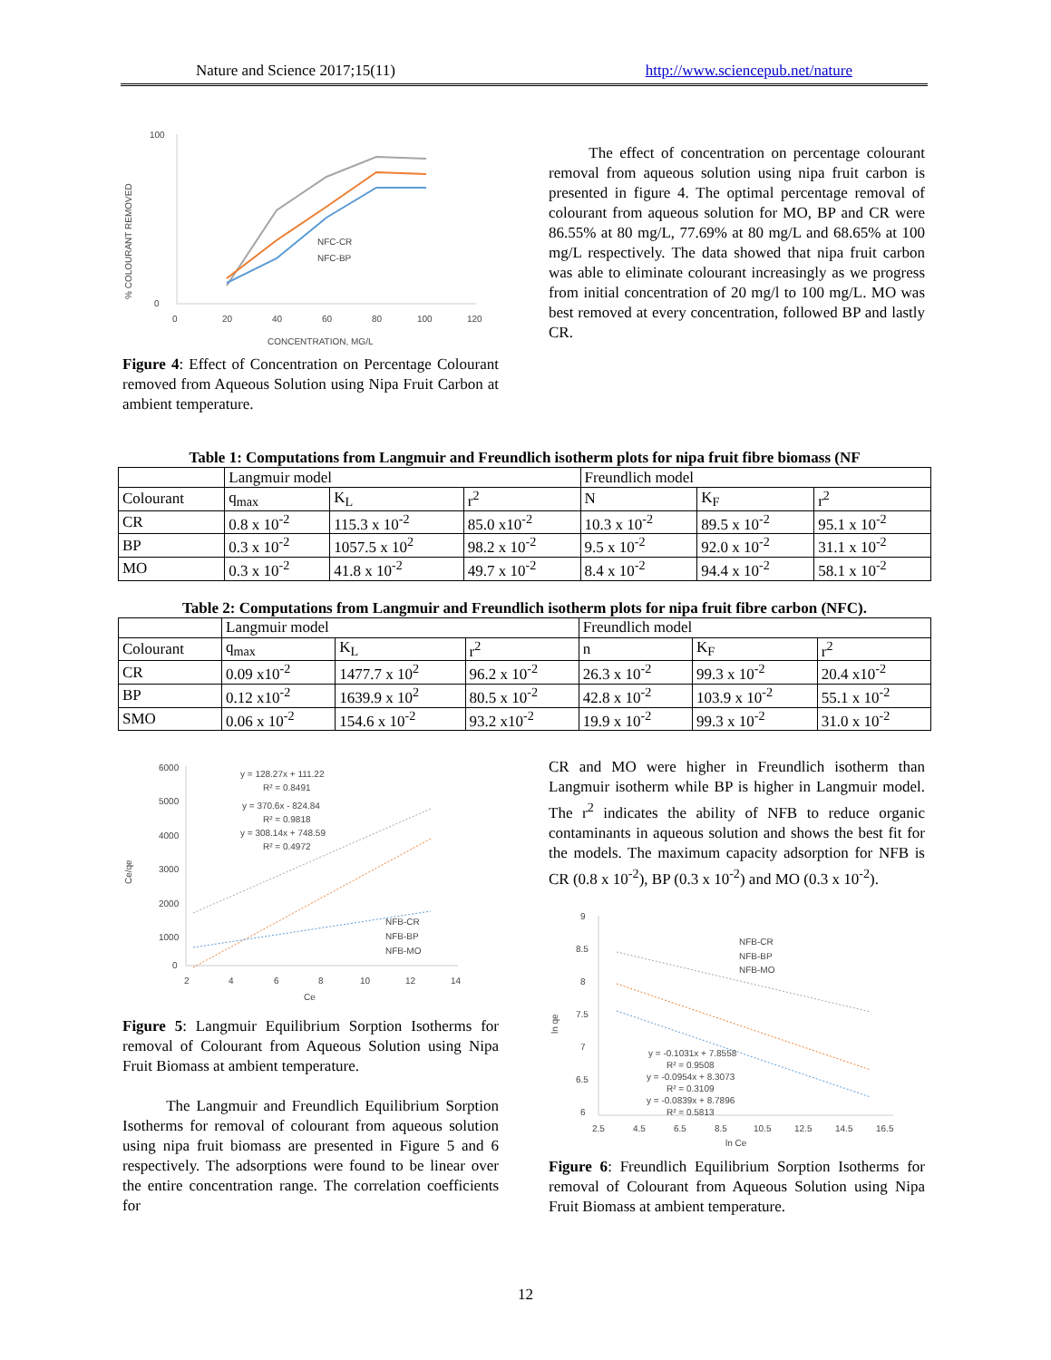Nature and Science 2017;15(11) http://www.sciencepub.net/nature
% COLOURANT REMOVED
100
0
0
20
40
60
80
100
120
NFC-CR
NFC-BP
CONCENTRATION, MG/L
Figure 4: Effect of Concentration on Percentage Colourant removed from Aqueous Solution using Nipa Fruit Carbon at ambient temperature.
The effect of concentration on percentage colourant removal from aqueous solution using nipa fruit carbon is presented in figure 4. The optimal percentage removal of colourant from aqueous solution for MO, BP and CR were 86.55% at 80 mg/L, 77.69% at 80 mg/L and 68.65% at 100 mg/L respectively. The data showed that nipa fruit carbon was able to eliminate colourant increasingly as we progress from initial concentration of 20 mg/l to 100 mg/L. MO was best removed at every concentration, followed BP and lastly CR.
Table 1: Computations from Langmuir and Freundlich isotherm plots for nipa fruit fibre biomass (NF
| | Langmuir model | | | Freundlich model | | |
| Colourant | q<sub>max</sub> | K<sub>L</sub> | r<sup>2</sup> | N | K<sub>F</sub> | r<sup>2</sup> |
| CR | 0.8 x 10<sup>-2</sup> | 115.3 x 10<sup>-2</sup> | 85.0 x10<sup>-2</sup> | 10.3 x 10<sup>-2</sup> | 89.5 x 10<sup>-2</sup> | 95.1 x 10<sup>-2</sup> |
| BP | 0.3 x 10<sup>-2</sup> | 1057.5 x 10<sup>2</sup> | 98.2 x 10<sup>-2</sup> | 9.5 x 10<sup>-2</sup> | 92.0 x 10<sup>-2</sup> | 31.1 x 10<sup>-2</sup> |
| MO | 0.3 x 10<sup>-2</sup> | 41.8 x 10<sup>-2</sup> | 49.7 x 10<sup>-2</sup> | 8.4 x 10<sup>-2</sup> | 94.4 x 10<sup>-2</sup> | 58.1 x 10<sup>-2</sup> |
Table 2: Computations from Langmuir and Freundlich isotherm plots for nipa fruit fibre carbon (NFC).
| | Langmuir model | | | Freundlich model | | |
| Colourant | q<sub>max</sub> | K<sub>L</sub> | r<sup>2</sup> | n | K<sub>F</sub> | r<sup>2</sup> |
| CR | 0.09 x10<sup>-2</sup> | 1477.7 x 10<sup>2</sup> | 96.2 x 10<sup>-2</sup> | 26.3 x 10<sup>-2</sup> | 99.3 x 10<sup>-2</sup> | 20.4 x10<sup>-2</sup> |
| BP | 0.12 x10<sup>-2</sup> | 1639.9 x 10<sup>2</sup> | 80.5 x 10<sup>-2</sup> | 42.8 x 10<sup>-2</sup> | 103.9 x 10<sup>-2</sup> | 55.1 x 10<sup>-2</sup> |
| SMO | 0.06 x 10<sup>-2</sup> | 154.6 x 10<sup>-2</sup> | 93.2 x10<sup>-2</sup> | 19.9 x 10<sup>-2</sup> | 99.3 x 10<sup>-2</sup> | 31.0 x 10<sup>-2</sup> |
Ce/qe
6000
5000
4000
3000
2000
1000
0
2
4
6
8
10
12
14
Ce
y = 128.27x + 111.22
R² = 0.8491
y = 370.6x - 824.84
R² = 0.9818
y = 308.14x + 748.59
R² = 0.4972
NFB-CR
NFB-BP
NFB-MO
Figure 5: Langmuir Equilibrium Sorption Isotherms for removal of Colourant from Aqueous Solution using Nipa Fruit Biomass at ambient temperature.
The Langmuir and Freundlich Equilibrium Sorption Isotherms for removal of colourant from aqueous solution using nipa fruit biomass are presented in Figure 5 and 6 respectively. The adsorptions were found to be linear over the entire concentration range. The correlation coefficients for
CR and MO were higher in Freundlich isotherm than Langmuir isotherm while BP is higher in Langmuir model. The r<sup>2</sup> indicates the ability of NFB to reduce organic contaminants in aqueous solution and shows the best fit for the models. The maximum capacity adsorption for NFB is CR (0.8 x 10<sup>-2</sup>), BP (0.3 x 10<sup>-2</sup>) and MO (0.3 x 10<sup>-2</sup>).
ln qe
9
8.5
8
7.5
7
6.5
6
2.5
4.5
6.5
8.5
10.5
12.5
14.5
16.5
ln Ce
NFB-CR
NFB-BP
NFB-MO
y = -0.1031x + 7.8558
R² = 0.9508
y = -0.0954x + 8.3073
R² = 0.3109
y = -0.0839x + 8.7896
R² = 0.5813
Figure 6: Freundlich Equilibrium Sorption Isotherms for removal of Colourant from Aqueous Solution using Nipa Fruit Biomass at ambient temperature.
12